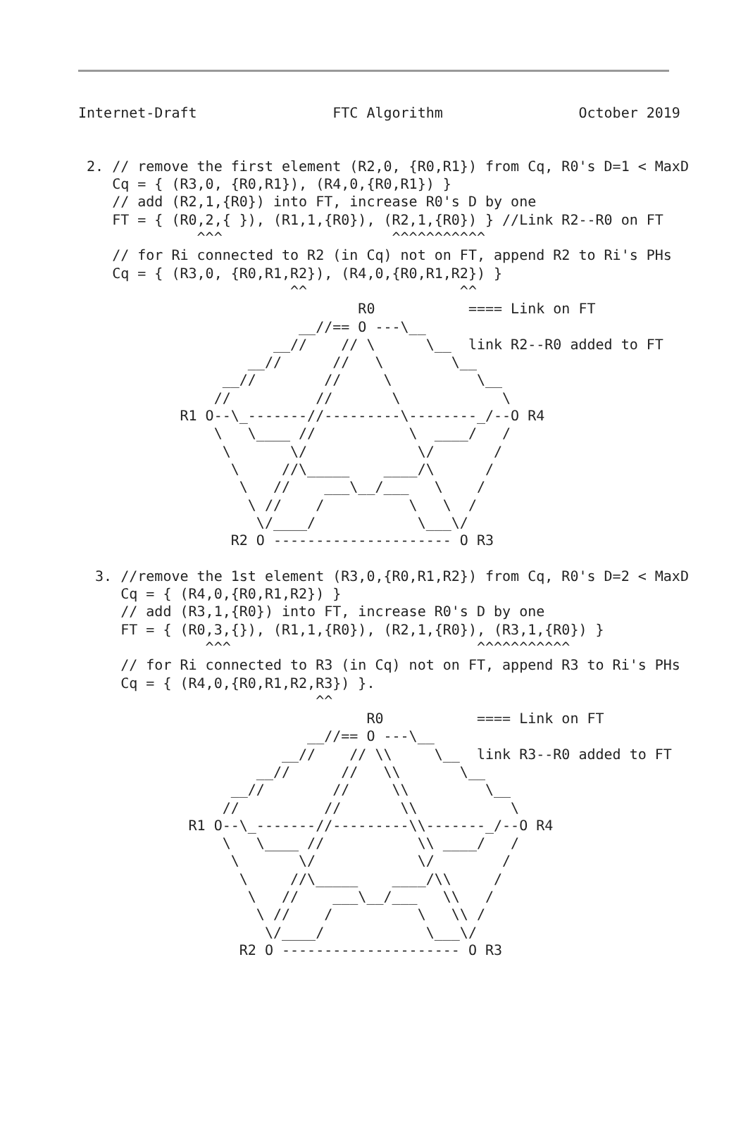Internet-Draft                FTC Algorithm                October 2019


 2. // remove the first element (R2,0, {R0,R1}) from Cq, R0's D=1 < MaxD
    Cq = { (R3,0, {R0,R1}), (R4,0,{R0,R1}) }
    // add (R2,1,{R0}) into FT, increase R0's D by one
    FT = { (R0,2,{ }), (R1,1,{R0}), (R2,1,{R0}) } //Link R2--R0 on FT
              ^^^                    ^^^^^^^^^^^
    // for Ri connected to R2 (in Cq) not on FT, append R2 to Ri's PHs
    Cq = { (R3,0, {R0,R1,R2}), (R4,0,{R0,R1,R2}) }
                         ^^                  ^^
                                 R0           ==== Link on FT
                          __//== O ---\__
                       __//    // \      \__  link R2--R0 added to FT
                    __//      //   \        \__
                 __//        //     \          \__
                //          //       \            \
            R1 O--\_-------//---------\--------_/--O R4
                \   \____ //           \  ____/   /
                 \       \/             \/       /
                  \     //\_____    ____/\      /
                   \   //    ___\__/___   \    /
                    \ //    /          \   \  /
                     \/____/            \___\/
                  R2 O --------------------- O R3

  3. //remove the 1st element (R3,0,{R0,R1,R2}) from Cq, R0's D=2 < MaxD
     Cq = { (R4,0,{R0,R1,R2}) }
     // add (R3,1,{R0}) into FT, increase R0's D by one
     FT = { (R0,3,{}), (R1,1,{R0}), (R2,1,{R0}), (R3,1,{R0}) }
               ^^^                             ^^^^^^^^^^^
     // for Ri connected to R3 (in Cq) not on FT, append R3 to Ri's PHs
     Cq = { (R4,0,{R0,R1,R2,R3}) }.
                            ^^
                                  R0           ==== Link on FT
                           __//== O ---\__
                        __//    // \\     \__  link R3--R0 added to FT
                     __//      //   \\       \__
                  __//        //     \\         \__
                 //          //       \\           \
             R1 O--\_-------//---------\\-------_/--O R4
                 \   \____ //           \\ ____/   /
                  \       \/            \/        /
                   \     //\_____    ____/\\     /
                    \   //    ___\__/___   \\   /
                     \ //    /          \   \\ /
                      \/____/            \___\/
                   R2 O --------------------- O R3